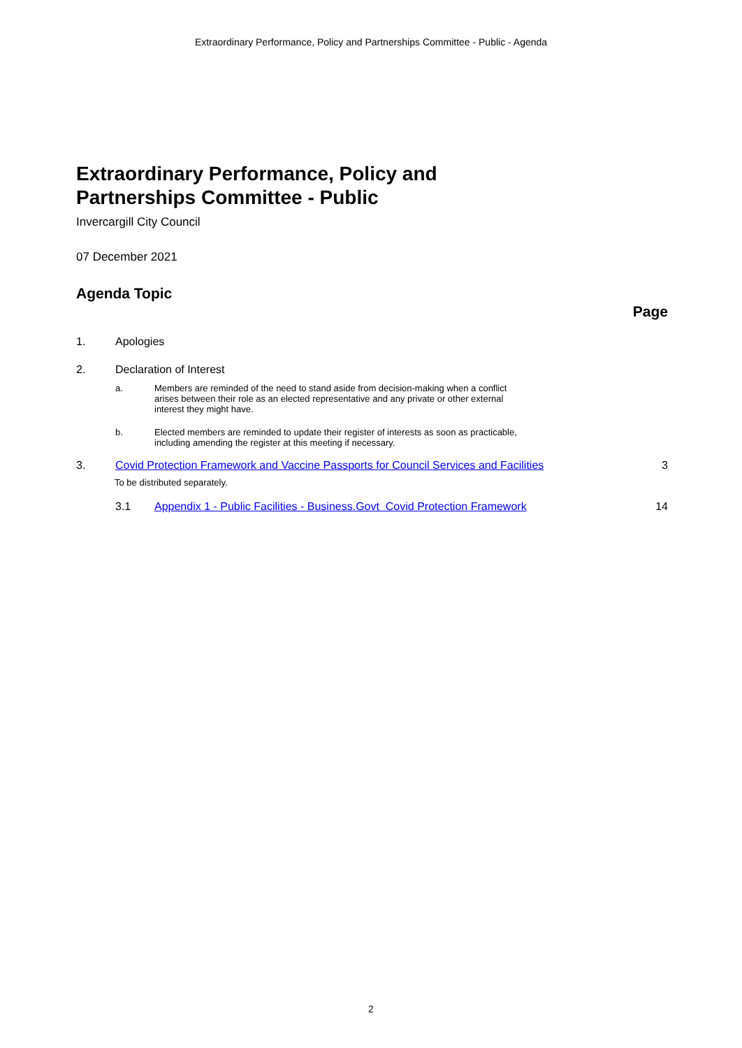Extraordinary Performance, Policy and Partnerships Committee - Public - Agenda
Extraordinary Performance, Policy and
Partnerships Committee - Public
Invercargill City Council
07 December 2021
Agenda Topic
Page
1. Apologies
2. Declaration of Interest
a. Members are reminded of the need to stand aside from decision-making when a conflict
arises between their role as an elected representative and any private or other external
interest they might have.
b. Elected members are reminded to update their register of interests as soon as practicable,
including amending the register at this meeting if necessary.
3. Covid Protection Framework and Vaccine Passports for Council Services and Facilities
3
To be distributed separately.
3.1 Appendix 1 - Public Facilities - Business.Govt Covid Protection Framework
14
2